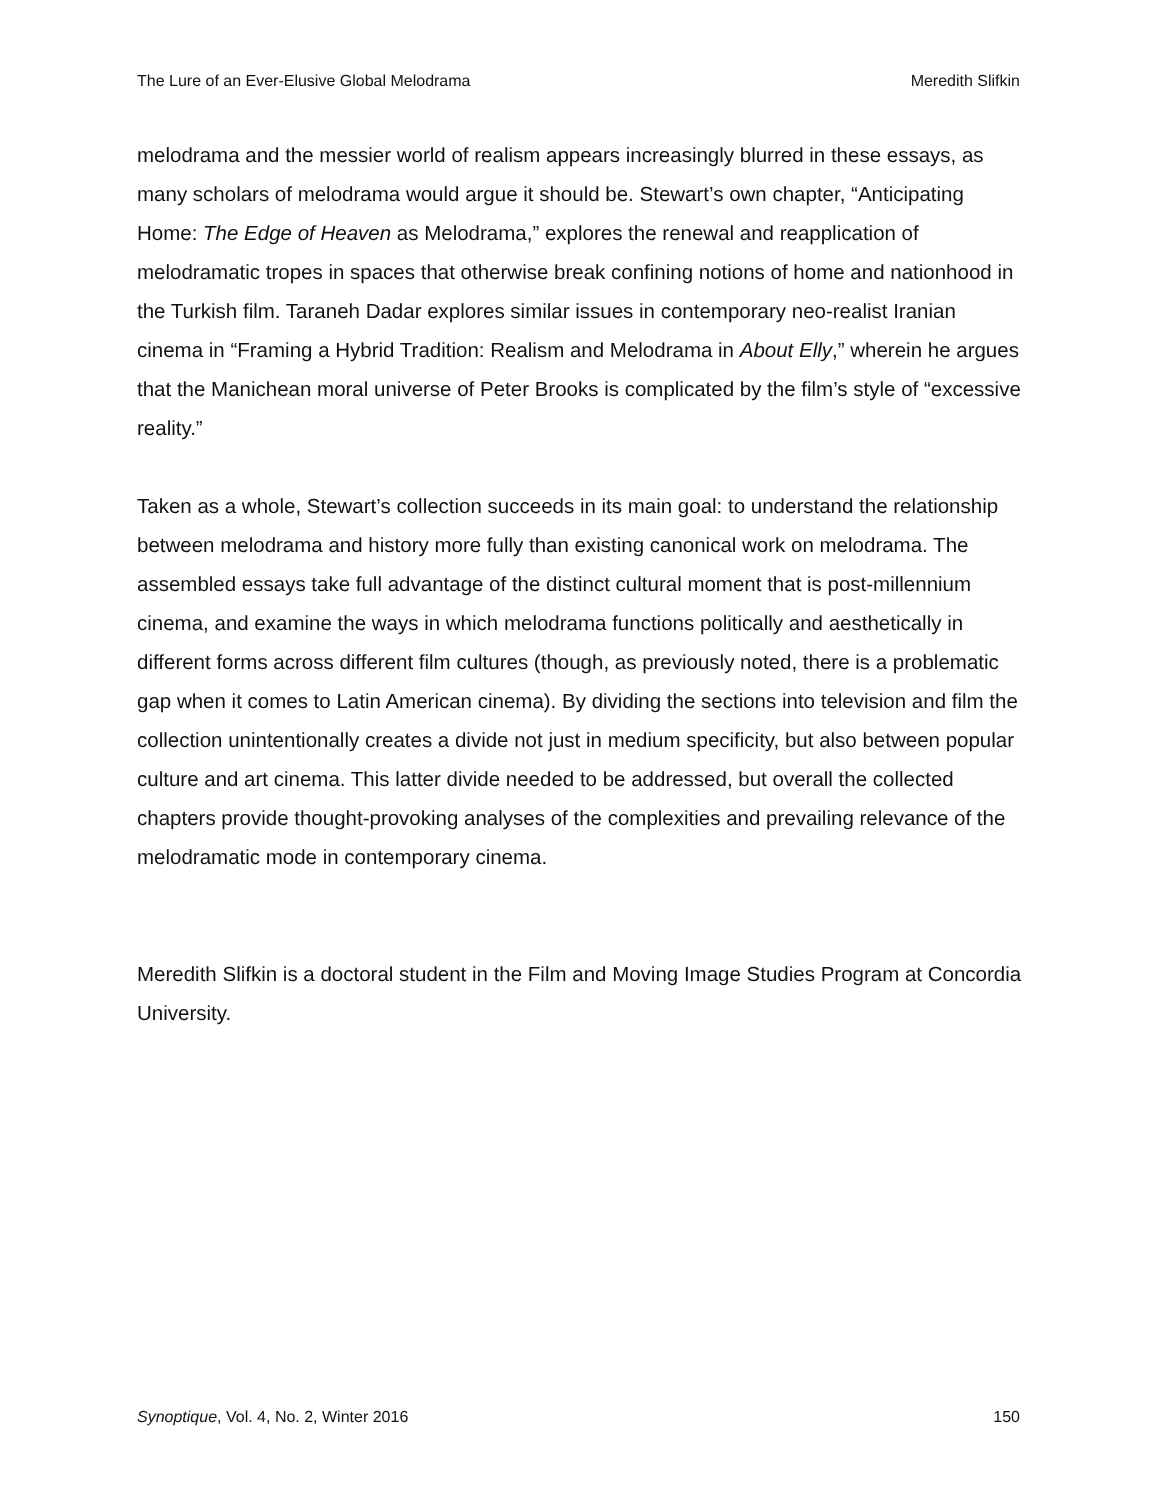The Lure of an Ever-Elusive Global Melodrama Meredith Slifkin
melodrama and the messier world of realism appears increasingly blurred in these essays, as many scholars of melodrama would argue it should be. Stewart’s own chapter, “Anticipating Home: The Edge of Heaven as Melodrama,” explores the renewal and reapplication of melodramatic tropes in spaces that otherwise break confining notions of home and nationhood in the Turkish film. Taraneh Dadar explores similar issues in contemporary neo-realist Iranian cinema in “Framing a Hybrid Tradition: Realism and Melodrama in About Elly,” wherein he argues that the Manichean moral universe of Peter Brooks is complicated by the film’s style of “excessive reality.”
Taken as a whole, Stewart’s collection succeeds in its main goal: to understand the relationship between melodrama and history more fully than existing canonical work on melodrama. The assembled essays take full advantage of the distinct cultural moment that is post-millennium cinema, and examine the ways in which melodrama functions politically and aesthetically in different forms across different film cultures (though, as previously noted, there is a problematic gap when it comes to Latin American cinema). By dividing the sections into television and film the collection unintentionally creates a divide not just in medium specificity, but also between popular culture and art cinema. This latter divide needed to be addressed, but overall the collected chapters provide thought-provoking analyses of the complexities and prevailing relevance of the melodramatic mode in contemporary cinema.
Meredith Slifkin is a doctoral student in the Film and Moving Image Studies Program at Concordia University.
Synoptique, Vol. 4, No. 2, Winter 2016 150